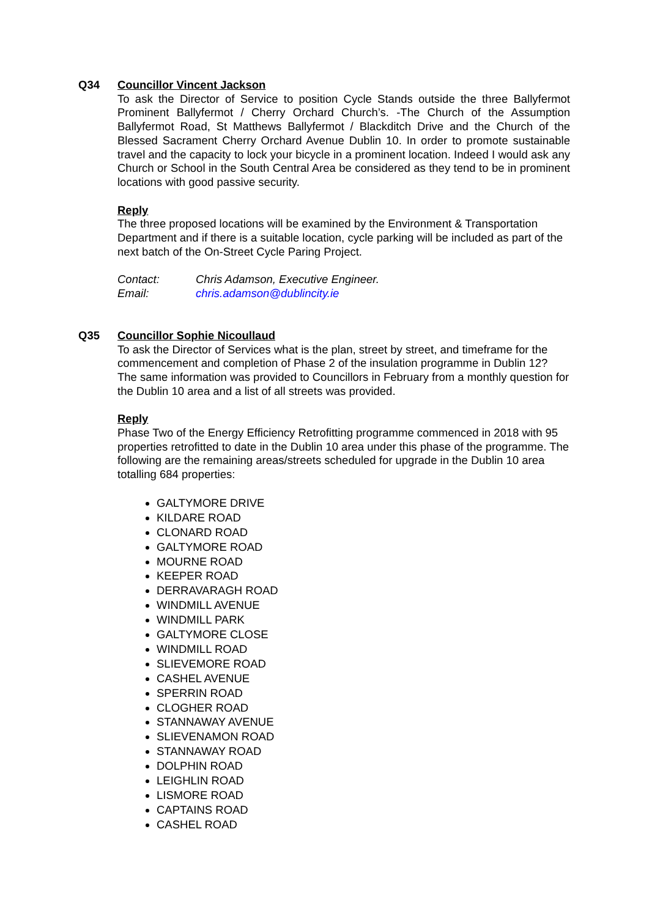Q34 Councillor Vincent Jackson
To ask the Director of Service to position Cycle Stands outside the three Ballyfermot Prominent Ballyfermot / Cherry Orchard Church’s. -The Church of the Assumption Ballyfermot Road, St Matthews Ballyfermot / Blackditch Drive and the Church of the Blessed Sacrament Cherry Orchard Avenue Dublin 10. In order to promote sustainable travel and the capacity to lock your bicycle in a prominent location. Indeed I would ask any Church or School in the South Central Area be considered as they tend to be in prominent locations with good passive security.
Reply
The three proposed locations will be examined by the Environment & Transportation Department and if there is a suitable location, cycle parking will be included as part of the next batch of the On-Street Cycle Paring Project.
Contact: Chris Adamson, Executive Engineer.
Email: chris.adamson@dublincity.ie
Q35 Councillor Sophie Nicoullaud
To ask the Director of Services what is the plan, street by street, and timeframe for the commencement and completion of Phase 2 of the insulation programme in Dublin 12? The same information was provided to Councillors in February from a monthly question for the Dublin 10 area and a list of all streets was provided.
Reply
Phase Two of the Energy Efficiency Retrofitting programme commenced in 2018 with 95 properties retrofitted to date in the Dublin 10 area under this phase of the programme. The following are the remaining areas/streets scheduled for upgrade in the Dublin 10 area totalling 684 properties:
GALTYMORE DRIVE
KILDARE ROAD
CLONARD ROAD
GALTYMORE ROAD
MOURNE ROAD
KEEPER ROAD
DERRAVARAGH ROAD
WINDMILL AVENUE
WINDMILL PARK
GALTYMORE CLOSE
WINDMILL ROAD
SLIEVEMORE ROAD
CASHEL AVENUE
SPERRIN ROAD
CLOGHER ROAD
STANNAWAY AVENUE
SLIEVENAMON ROAD
STANNAWAY ROAD
DOLPHIN ROAD
LEIGHLIN ROAD
LISMORE ROAD
CAPTAINS ROAD
CASHEL ROAD